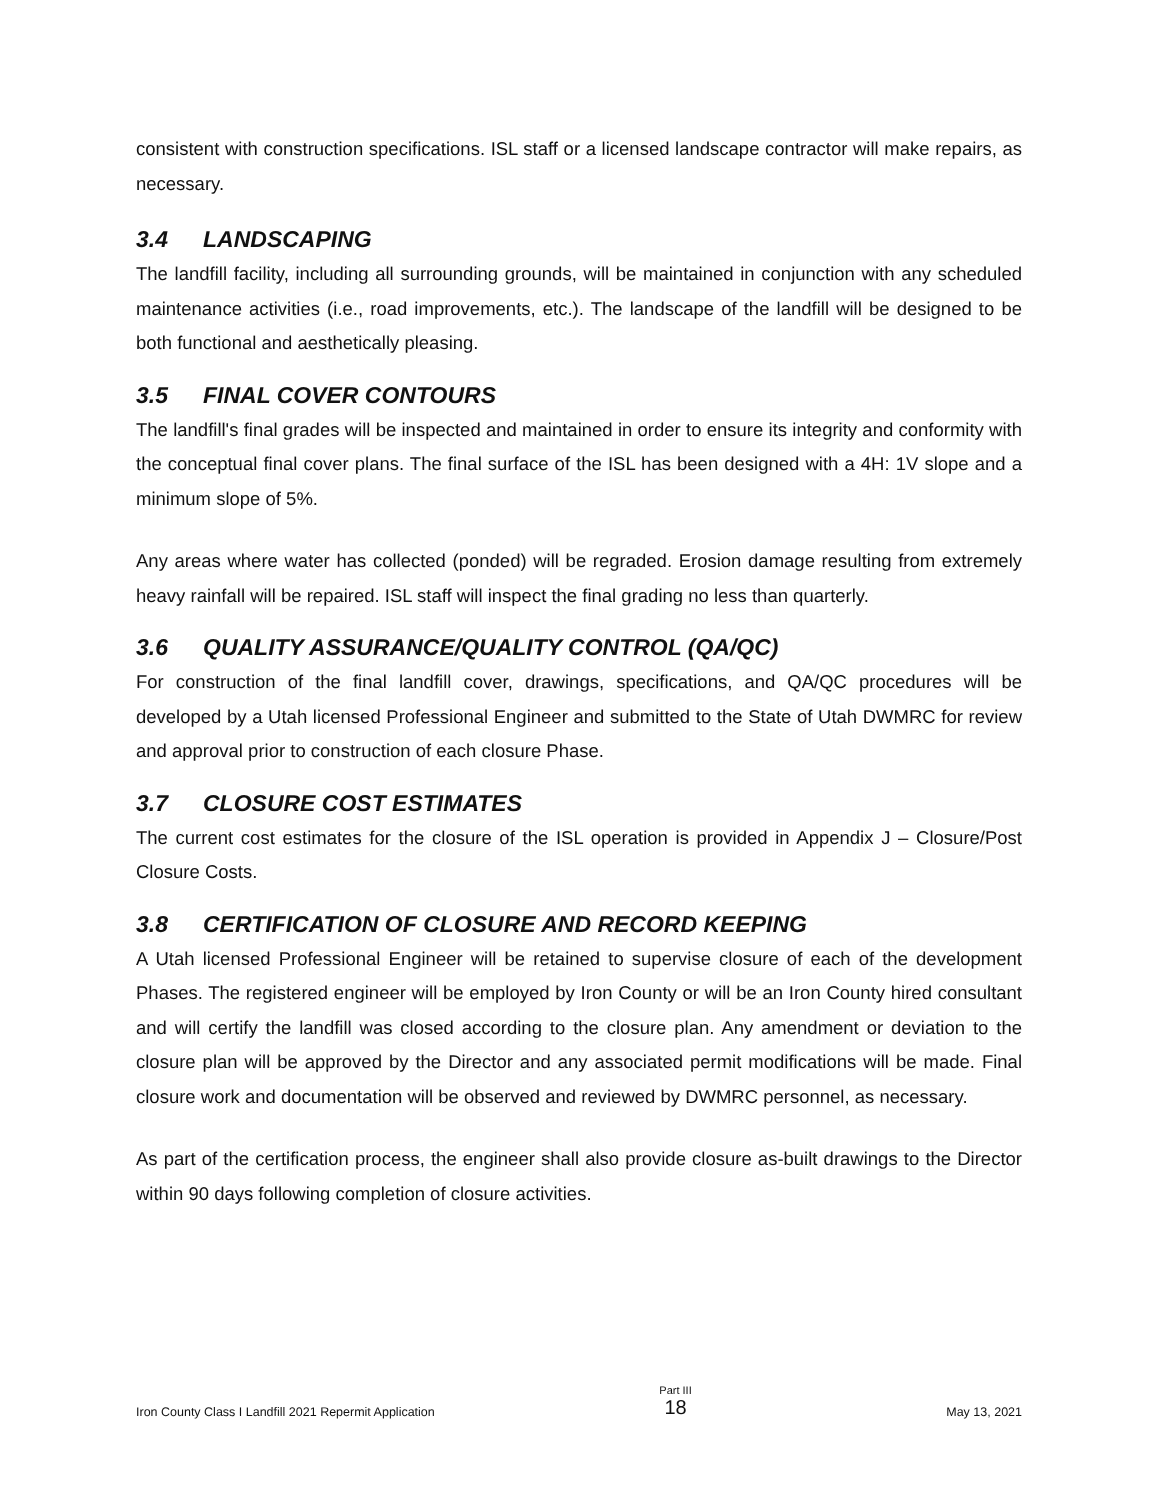consistent with construction specifications. ISL staff or a licensed landscape contractor will make repairs, as necessary.
3.4 LANDSCAPING
The landfill facility, including all surrounding grounds, will be maintained in conjunction with any scheduled maintenance activities (i.e., road improvements, etc.). The landscape of the landfill will be designed to be both functional and aesthetically pleasing.
3.5 FINAL COVER CONTOURS
The landfill's final grades will be inspected and maintained in order to ensure its integrity and conformity with the conceptual final cover plans. The final surface of the ISL has been designed with a 4H: 1V slope and a minimum slope of 5%.
Any areas where water has collected (ponded) will be regraded. Erosion damage resulting from extremely heavy rainfall will be repaired. ISL staff will inspect the final grading no less than quarterly.
3.6 QUALITY ASSURANCE/QUALITY CONTROL (QA/QC)
For construction of the final landfill cover, drawings, specifications, and QA/QC procedures will be developed by a Utah licensed Professional Engineer and submitted to the State of Utah DWMRC for review and approval prior to construction of each closure Phase.
3.7 CLOSURE COST ESTIMATES
The current cost estimates for the closure of the ISL operation is provided in Appendix J – Closure/Post Closure Costs.
3.8 CERTIFICATION OF CLOSURE AND RECORD KEEPING
A Utah licensed Professional Engineer will be retained to supervise closure of each of the development Phases. The registered engineer will be employed by Iron County or will be an Iron County hired consultant and will certify the landfill was closed according to the closure plan. Any amendment or deviation to the closure plan will be approved by the Director and any associated permit modifications will be made. Final closure work and documentation will be observed and reviewed by DWMRC personnel, as necessary.
As part of the certification process, the engineer shall also provide closure as-built drawings to the Director within 90 days following completion of closure activities.
Iron County Class I Landfill 2021 Repermit Application
Part III
18
May 13, 2021